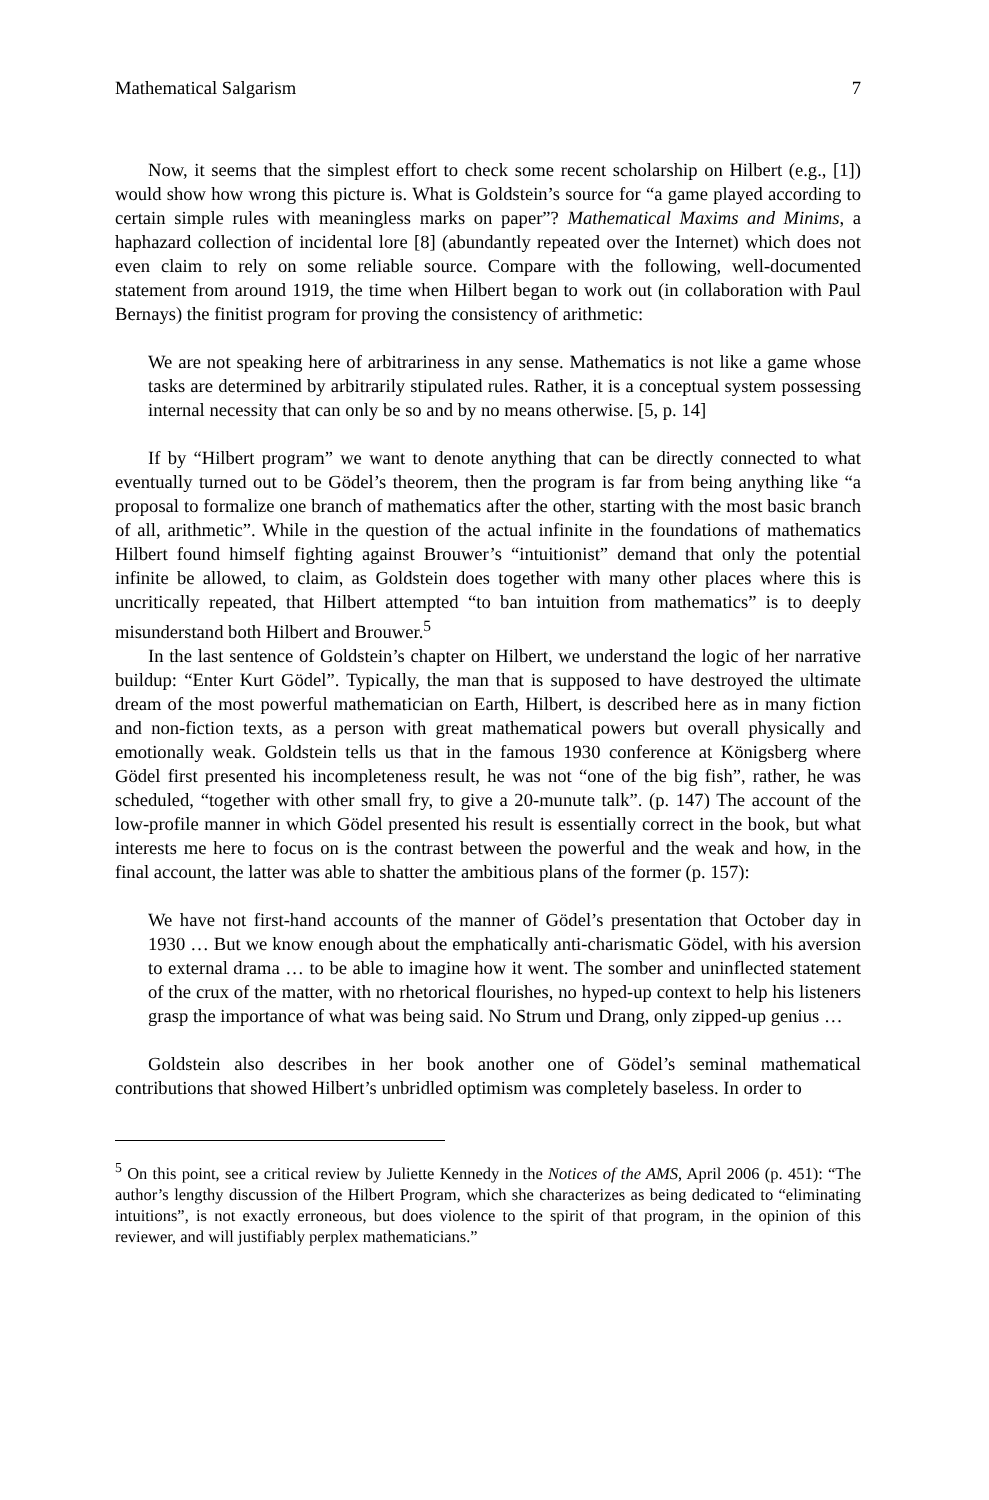Mathematical Salgarism 7
Now, it seems that the simplest effort to check some recent scholarship on Hilbert (e.g., [1]) would show how wrong this picture is. What is Goldstein’s source for “a game played according to certain simple rules with meaningless marks on paper”? Mathematical Maxims and Minims, a haphazard collection of incidental lore [8] (abundantly repeated over the Internet) which does not even claim to rely on some reliable source. Compare with the following, well-documented statement from around 1919, the time when Hilbert began to work out (in collaboration with Paul Bernays) the finitist program for proving the consistency of arithmetic:
We are not speaking here of arbitrariness in any sense. Mathematics is not like a game whose tasks are determined by arbitrarily stipulated rules. Rather, it is a conceptual system possessing internal necessity that can only be so and by no means otherwise. [5, p. 14]
If by “Hilbert program” we want to denote anything that can be directly connected to what eventually turned out to be Gödel’s theorem, then the program is far from being anything like “a proposal to formalize one branch of mathematics after the other, starting with the most basic branch of all, arithmetic”. While in the question of the actual infinite in the foundations of mathematics Hilbert found himself fighting against Brouwer’s “intuitionist” demand that only the potential infinite be allowed, to claim, as Goldstein does together with many other places where this is uncritically repeated, that Hilbert attempted “to ban intuition from mathematics” is to deeply misunderstand both Hilbert and Brouwer.<sup>5</sup>
In the last sentence of Goldstein’s chapter on Hilbert, we understand the logic of her narrative buildup: “Enter Kurt Gödel”. Typically, the man that is supposed to have destroyed the ultimate dream of the most powerful mathematician on Earth, Hilbert, is described here as in many fiction and non-fiction texts, as a person with great mathematical powers but overall physically and emotionally weak. Goldstein tells us that in the famous 1930 conference at Königsberg where Gödel first presented his incompleteness result, he was not “one of the big fish”, rather, he was scheduled, “together with other small fry, to give a 20-munute talk”. (p. 147) The account of the low-profile manner in which Gödel presented his result is essentially correct in the book, but what interests me here to focus on is the contrast between the powerful and the weak and how, in the final account, the latter was able to shatter the ambitious plans of the former (p. 157):
We have not first-hand accounts of the manner of Gödel’s presentation that October day in 1930 … But we know enough about the emphatically anti-charismatic Gödel, with his aversion to external drama … to be able to imagine how it went. The somber and uninflected statement of the crux of the matter, with no rhetorical flourishes, no hyped-up context to help his listeners grasp the importance of what was being said. No Strum und Drang, only zipped-up genius …
Goldstein also describes in her book another one of Gödel’s seminal mathematical contributions that showed Hilbert’s unbridled optimism was completely baseless. In order to
<sup>5</sup> On this point, see a critical review by Juliette Kennedy in the Notices of the AMS, April 2006 (p. 451): “The author’s lengthy discussion of the Hilbert Program, which she characterizes as being dedicated to “eliminating intuitions”, is not exactly erroneous, but does violence to the spirit of that program, in the opinion of this reviewer, and will justifiably perplex mathematicians.”